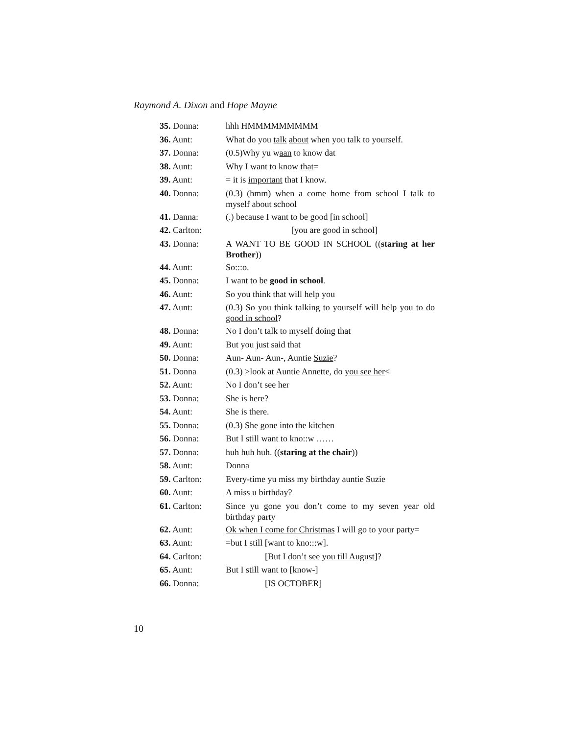Raymond A. Dixon and Hope Mayne
| 35. Donna: | hhh HMMMMMMMMM |
| 36. Aunt: | What do you talk about when you talk to yourself. |
| 37. Donna: | (0.5)Why yu w aan to know dat |
| 38. Aunt: | Why I want to know that = |
| 39. Aunt: | = it is important that I know. |
| 40. Donna: | (0.3) (hmm) when a come home from school I talk to myself about school |
| 41. Danna: | (.) because I want to be good [in school] |
| 42. Carlton: | [you are good in school] |
| 43. Donna: | A WANT TO BE GOOD IN SCHOOL (( staring at her Brother )) |
| 44. Aunt: | So:::o. |
| 45. Donna: | I want to be good in school . |
| 46. Aunt: | So you think that will help you |
| 47. Aunt: | (0.3) So you think talking to yourself will help you to do good in school ? |
| 48. Donna: | No I don’t talk to myself doing that |
| 49. Aunt: | But you just said that |
| 50. Donna: | Aun- Aun- Aun-, Auntie Suzie ? |
| 51. Donna | (0.3) >look at Auntie Annette, do you see her < |
| 52. Aunt: | No I don’t see her |
| 53. Donna: | She is here ? |
| 54. Aunt: | She is there. |
| 55. Donna: | (0.3) She gone into the kitchen |
| 56. Donna: | But I still want to kno::w …… |
| 57. Donna: | huh huh huh. (( staring at the chair )) |
| 58. Aunt: | D onna |
| 59. Carlton: | Every-time yu miss my birthday auntie Suzie |
| 60. Aunt: | A miss u birthday? |
| 61. Carlton: | Since yu gone you don’t come to my seven year old birthday party |
| 62. Aunt: | Ok when I come for Christmas I will go to your party= |
| 63. Aunt: | =but I still [want to kno:::w]. |
| 64. Carlton: | [But I don’t see you till August ]? |
| 65. Aunt: | But I still want to [know-] |
| 66. Donna: | [IS OCTOBER] |
10